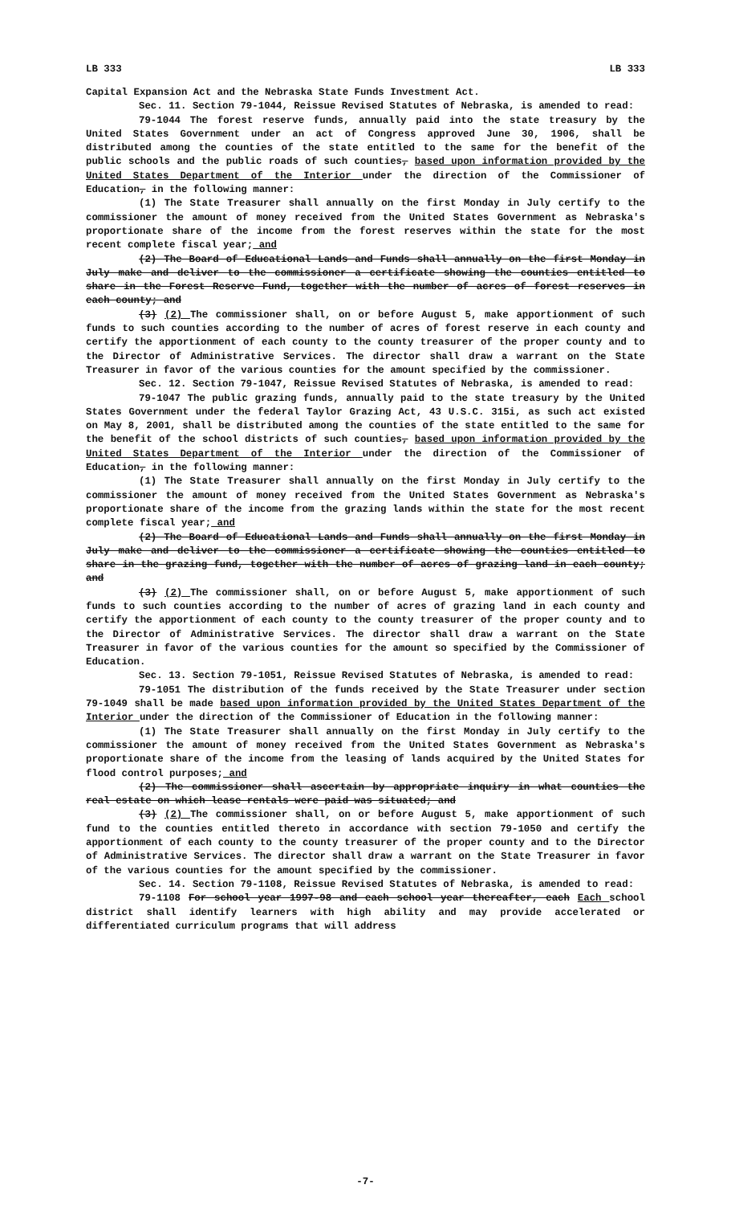LB 333 LB 333
Capital Expansion Act and the Nebraska State Funds Investment Act.
Sec. 11. Section 79-1044, Reissue Revised Statutes of Nebraska, is amended to read:
79-1044 The forest reserve funds, annually paid into the state treasury by the United States Government under an act of Congress approved June 30, 1906, shall be distributed among the counties of the state entitled to the same for the benefit of the public schools and the public roads of such counties, based upon information provided by the United States Department of the Interior under the direction of the Commissioner of Education, in the following manner:
(1) The State Treasurer shall annually on the first Monday in July certify to the commissioner the amount of money received from the United States Government as Nebraska's proportionate share of the income from the forest reserves within the state for the most recent complete fiscal year; and
(2) The Board of Educational Lands and Funds shall annually on the first Monday in July make and deliver to the commissioner a certificate showing the counties entitled to share in the Forest Reserve Fund, together with the number of acres of forest reserves in each county; and
(3) (2) The commissioner shall, on or before August 5, make apportionment of such funds to such counties according to the number of acres of forest reserve in each county and certify the apportionment of each county to the county treasurer of the proper county and to the Director of Administrative Services. The director shall draw a warrant on the State Treasurer in favor of the various counties for the amount specified by the commissioner.
Sec. 12. Section 79-1047, Reissue Revised Statutes of Nebraska, is amended to read:
79-1047 The public grazing funds, annually paid to the state treasury by the United States Government under the federal Taylor Grazing Act, 43 U.S.C. 315i, as such act existed on May 8, 2001, shall be distributed among the counties of the state entitled to the same for the benefit of the school districts of such counties, based upon information provided by the United States Department of the Interior under the direction of the Commissioner of Education, in the following manner:
(1) The State Treasurer shall annually on the first Monday in July certify to the commissioner the amount of money received from the United States Government as Nebraska's proportionate share of the income from the grazing lands within the state for the most recent complete fiscal year; and
(2) The Board of Educational Lands and Funds shall annually on the first Monday in July make and deliver to the commissioner a certificate showing the counties entitled to share in the grazing fund, together with the number of acres of grazing land in each county; and
(3) (2) The commissioner shall, on or before August 5, make apportionment of such funds to such counties according to the number of acres of grazing land in each county and certify the apportionment of each county to the county treasurer of the proper county and to the Director of Administrative Services. The director shall draw a warrant on the State Treasurer in favor of the various counties for the amount so specified by the Commissioner of Education.
Sec. 13. Section 79-1051, Reissue Revised Statutes of Nebraska, is amended to read:
79-1051 The distribution of the funds received by the State Treasurer under section 79-1049 shall be made based upon information provided by the United States Department of the Interior under the direction of the Commissioner of Education in the following manner:
(1) The State Treasurer shall annually on the first Monday in July certify to the commissioner the amount of money received from the United States Government as Nebraska's proportionate share of the income from the leasing of lands acquired by the United States for flood control purposes; and
(2) The commissioner shall ascertain by appropriate inquiry in what counties the real estate on which lease rentals were paid was situated; and
(3) (2) The commissioner shall, on or before August 5, make apportionment of such fund to the counties entitled thereto in accordance with section 79-1050 and certify the apportionment of each county to the county treasurer of the proper county and to the Director of Administrative Services. The director shall draw a warrant on the State Treasurer in favor of the various counties for the amount specified by the commissioner.
Sec. 14. Section 79-1108, Reissue Revised Statutes of Nebraska, is amended to read:
79-1108 For school year 1997-98 and each school year thereafter, each Each school district shall identify learners with high ability and may provide accelerated or differentiated curriculum programs that will address
-7-